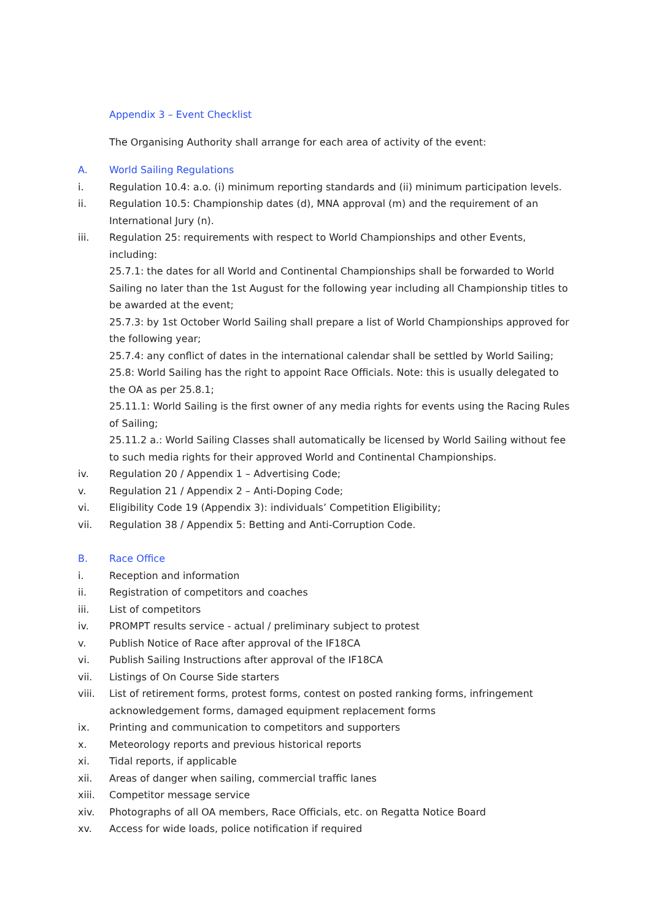Appendix 3 – Event Checklist
The Organising Authority shall arrange for each area of activity of the event:
A. World Sailing Regulations
i. Regulation 10.4: a.o. (i) minimum reporting standards and (ii) minimum participation levels.
ii. Regulation 10.5: Championship dates (d), MNA approval (m) and the requirement of an International Jury (n).
iii. Regulation 25: requirements with respect to World Championships and other Events, including:
25.7.1: the dates for all World and Continental Championships shall be forwarded to World Sailing no later than the 1st August for the following year including all Championship titles to be awarded at the event;
25.7.3: by 1st October World Sailing shall prepare a list of World Championships approved for the following year;
25.7.4: any conflict of dates in the international calendar shall be settled by World Sailing;
25.8: World Sailing has the right to appoint Race Officials. Note: this is usually delegated to the OA as per 25.8.1;
25.11.1: World Sailing is the first owner of any media rights for events using the Racing Rules of Sailing;
25.11.2 a.: World Sailing Classes shall automatically be licensed by World Sailing without fee to such media rights for their approved World and Continental Championships.
iv. Regulation 20 / Appendix 1 – Advertising Code;
v. Regulation 21 / Appendix 2 – Anti-Doping Code;
vi. Eligibility Code 19 (Appendix 3): individuals’ Competition Eligibility;
vii. Regulation 38 / Appendix 5: Betting and Anti-Corruption Code.
B. Race Office
i. Reception and information
ii. Registration of competitors and coaches
iii. List of competitors
iv. PROMPT results service - actual / preliminary subject to protest
v. Publish Notice of Race after approval of the IF18CA
vi. Publish Sailing Instructions after approval of the IF18CA
vii. Listings of On Course Side starters
viii. List of retirement forms, protest forms, contest on posted ranking forms, infringement acknowledgement forms, damaged equipment replacement forms
ix. Printing and communication to competitors and supporters
x. Meteorology reports and previous historical reports
xi. Tidal reports, if applicable
xii. Areas of danger when sailing, commercial traffic lanes
xiii. Competitor message service
xiv. Photographs of all OA members, Race Officials, etc. on Regatta Notice Board
xv. Access for wide loads, police notification if required